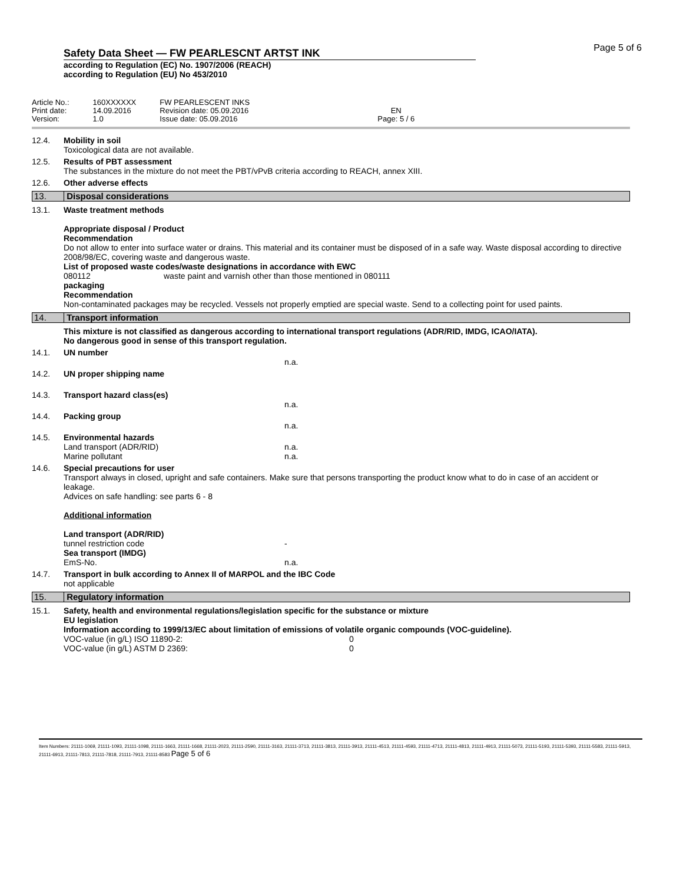Safety Data Sheet — FW PEARLESCNT ARTST INK
according to Regulation (EC) No. 1907/2006 (REACH)
according to Regulation (EU) No 453/2010
Page 5 of 6
| Article No.: Print date: Version: | 160XXXXXX 14.09.2016 1.0 | FW PEARLESCENT INKS Revision date: 05.09.2016 Issue date: 05.09.2016 | EN Page: 5 / 6 |
12.4. Mobility in soil
Toxicological data are not available.
12.5. Results of PBT assessment
The substances in the mixture do not meet the PBT/vPvB criteria according to REACH, annex XIII.
12.6. Other adverse effects
13. Disposal considerations
13.1. Waste treatment methods
Appropriate disposal / Product
Recommendation
Do not allow to enter into surface water or drains. This material and its container must be disposed of in a safe way. Waste disposal according to directive 2008/98/EC, covering waste and dangerous waste.
List of proposed waste codes/waste designations in accordance with EWC
080112 waste paint and varnish other than those mentioned in 080111
packaging
Recommendation
Non-contaminated packages may be recycled. Vessels not properly emptied are special waste. Send to a collecting point for used paints.
14. Transport information
This mixture is not classified as dangerous according to international transport regulations (ADR/RID, IMDG, ICAO/IATA).
No dangerous good in sense of this transport regulation.
14.1. UN number
n.a.
14.2. UN proper shipping name
14.3. Transport hazard class(es)
n.a.
14.4. Packing group
n.a.
14.5. Environmental hazards
Land transport (ADR/RID) n.a.
Marine pollutant n.a.
14.6. Special precautions for user
Transport always in closed, upright and safe containers. Make sure that persons transporting the product know what to do in case of an accident or leakage.
Advices on safe handling: see parts 6 - 8
Additional information
Land transport (ADR/RID)
tunnel restriction code -
Sea transport (IMDG)
EmS-No. n.a.
14.7. Transport in bulk according to Annex II of MARPOL and the IBC Code
not applicable
15. Regulatory information
15.1. Safety, health and environmental regulations/legislation specific for the substance or mixture
EU legislation
Information according to 1999/13/EC about limitation of emissions of volatile organic compounds (VOC-guideline).
VOC-value (in g/L) ISO 11890-2: 0
VOC-value (in g/L) ASTM D 2369: 0
Item Numbers: 21111-1069, 21111-1093, 21111-1098, 21111-1663, 21111-1668, 21111-2023, 21111-2590, 21111-3163, 21111-3713, 21111-3813, 21111-3913, 21111-4513, 21111-4593, 21111-4713, 21111-4813, 21111-4913, 21111-5073, 21111-5193, 21111-5393, 21111-5583, 21111-5913, 21111-6913, 21111-7813, 21111-7818, 21111-7913, 21111-8583 Page 5 of 6